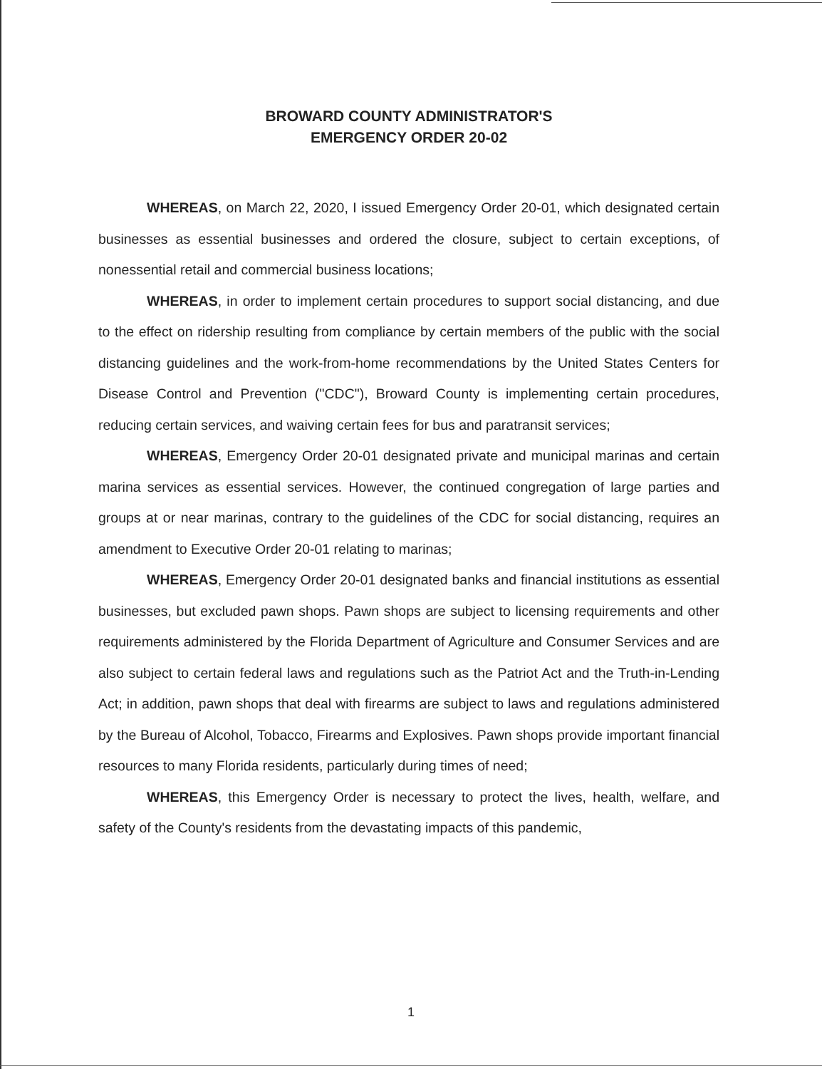BROWARD COUNTY ADMINISTRATOR'S
EMERGENCY ORDER 20-02
WHEREAS, on March 22, 2020, I issued Emergency Order 20-01, which designated certain businesses as essential businesses and ordered the closure, subject to certain exceptions, of nonessential retail and commercial business locations;
WHEREAS, in order to implement certain procedures to support social distancing, and due to the effect on ridership resulting from compliance by certain members of the public with the social distancing guidelines and the work-from-home recommendations by the United States Centers for Disease Control and Prevention ("CDC"), Broward County is implementing certain procedures, reducing certain services, and waiving certain fees for bus and paratransit services;
WHEREAS, Emergency Order 20-01 designated private and municipal marinas and certain marina services as essential services. However, the continued congregation of large parties and groups at or near marinas, contrary to the guidelines of the CDC for social distancing, requires an amendment to Executive Order 20-01 relating to marinas;
WHEREAS, Emergency Order 20-01 designated banks and financial institutions as essential businesses, but excluded pawn shops. Pawn shops are subject to licensing requirements and other requirements administered by the Florida Department of Agriculture and Consumer Services and are also subject to certain federal laws and regulations such as the Patriot Act and the Truth-in-Lending Act; in addition, pawn shops that deal with firearms are subject to laws and regulations administered by the Bureau of Alcohol, Tobacco, Firearms and Explosives. Pawn shops provide important financial resources to many Florida residents, particularly during times of need;
WHEREAS, this Emergency Order is necessary to protect the lives, health, welfare, and safety of the County's residents from the devastating impacts of this pandemic,
1